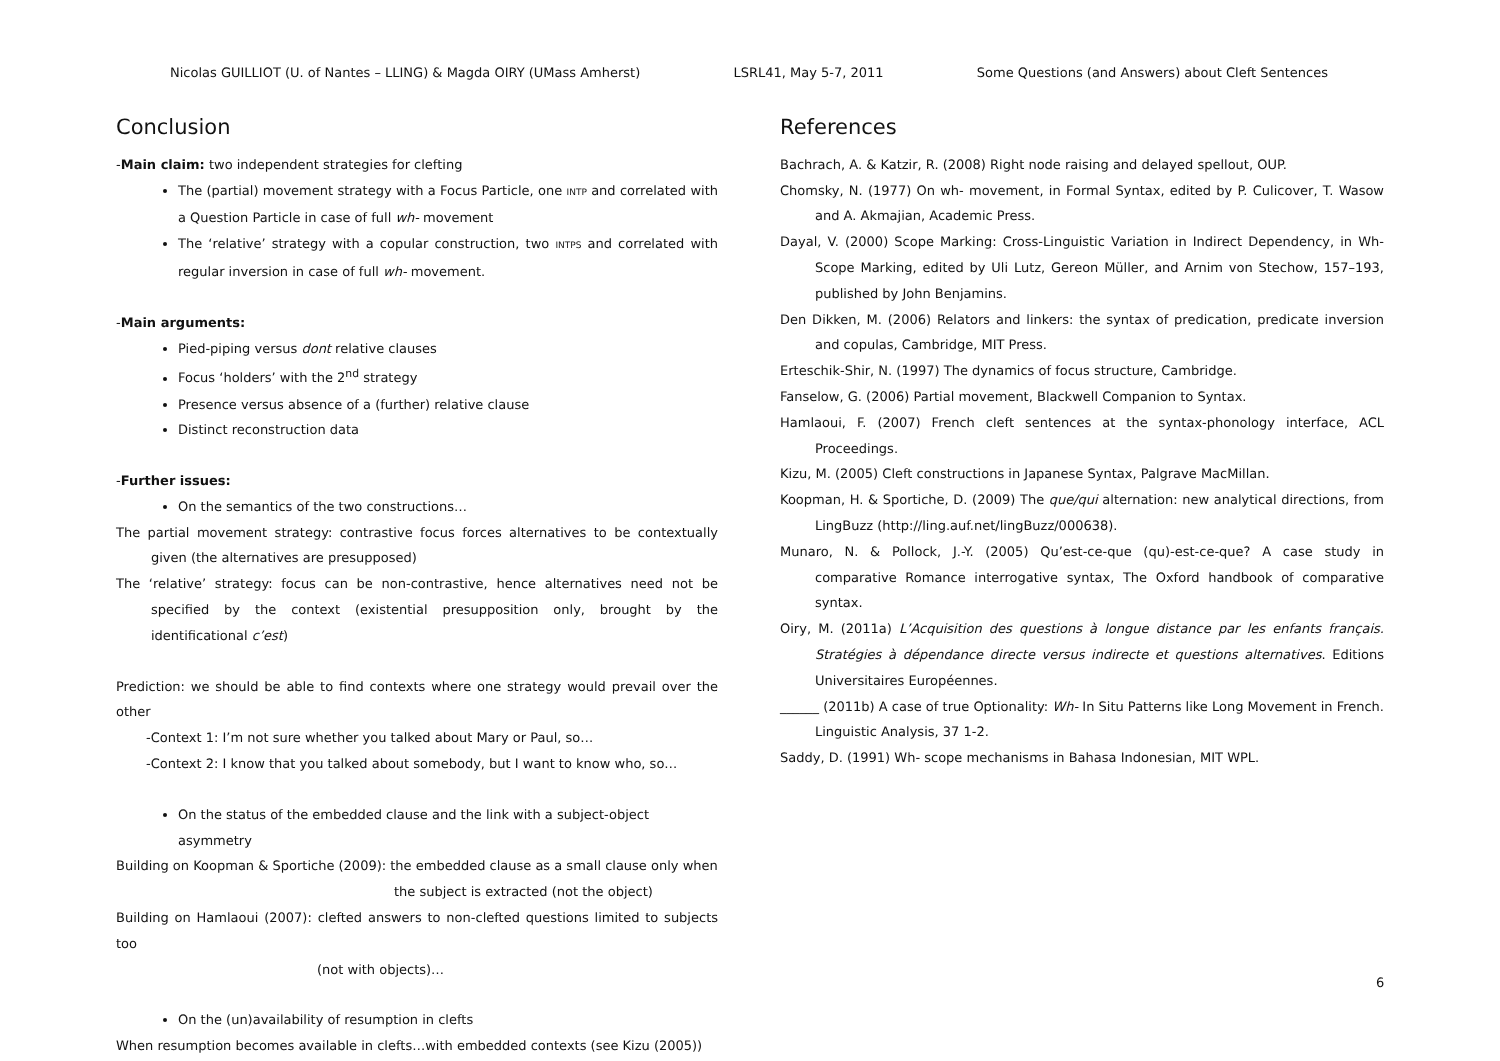Nicolas GUILLIOT (U. of Nantes – LLING) & Magda OIRY (UMass Amherst) LSRL41, May 5-7, 2011 Some Questions (and Answers) about Cleft Sentences
Conclusion
-Main claim: two independent strategies for clefting
The (partial) movement strategy with a Focus Particle, one INTP and correlated with a Question Particle in case of full wh- movement
The ‘relative’ strategy with a copular construction, two INTPS and correlated with regular inversion in case of full wh- movement.
-Main arguments:
Pied-piping versus dont relative clauses
Focus ‘holders’ with the 2<sup>nd</sup> strategy
Presence versus absence of a (further) relative clause
Distinct reconstruction data
-Further issues:
On the semantics of the two constructions…
The partial movement strategy: contrastive focus forces alternatives to be contextually given (the alternatives are presupposed)
The ‘relative’ strategy: focus can be non-contrastive, hence alternatives need not be specified by the context (existential presupposition only, brought by the identificational c’est)
Prediction: we should be able to find contexts where one strategy would prevail over the other
-Context 1: I’m not sure whether you talked about Mary or Paul, so…
-Context 2: I know that you talked about somebody, but I want to know who, so…
On the status of the embedded clause and the link with a subject-object asymmetry
Building on Koopman & Sportiche (2009): the embedded clause as a small clause only when
the subject is extracted (not the object)
Building on Hamlaoui (2007): clefted answers to non-clefted questions limited to subjects too
(not with objects)…
On the (un)availability of resumption in clefts
When resumption becomes available in clefts…with embedded contexts (see Kizu (2005))
References
Bachrach, A. & Katzir, R. (2008) Right node raising and delayed spellout, OUP.
Chomsky, N. (1977) On wh- movement, in Formal Syntax, edited by P. Culicover, T. Wasow and A. Akmajian, Academic Press.
Dayal, V. (2000) Scope Marking: Cross-Linguistic Variation in Indirect Dependency, in Wh-Scope Marking, edited by Uli Lutz, Gereon Müller, and Arnim von Stechow, 157–193, published by John Benjamins.
Den Dikken, M. (2006) Relators and linkers: the syntax of predication, predicate inversion and copulas, Cambridge, MIT Press.
Erteschik-Shir, N. (1997) The dynamics of focus structure, Cambridge.
Fanselow, G. (2006) Partial movement, Blackwell Companion to Syntax.
Hamlaoui, F. (2007) French cleft sentences at the syntax-phonology interface, ACL Proceedings.
Kizu, M. (2005) Cleft constructions in Japanese Syntax, Palgrave MacMillan.
Koopman, H. & Sportiche, D. (2009) The que/qui alternation: new analytical directions, from LingBuzz (http://ling.auf.net/lingBuzz/000638).
Munaro, N. & Pollock, J.-Y. (2005) Qu’est-ce-que (qu)-est-ce-que? A case study in comparative Romance interrogative syntax, The Oxford handbook of comparative syntax.
Oiry, M. (2011a) L’Acquisition des questions à longue distance par les enfants français. Stratégies à dépendance directe versus indirecte et questions alternatives. Editions Universitaires Européennes.
______ (2011b) A case of true Optionality: Wh- In Situ Patterns like Long Movement in French. Linguistic Analysis, 37 1-2.
Saddy, D. (1991) Wh- scope mechanisms in Bahasa Indonesian, MIT WPL.
6